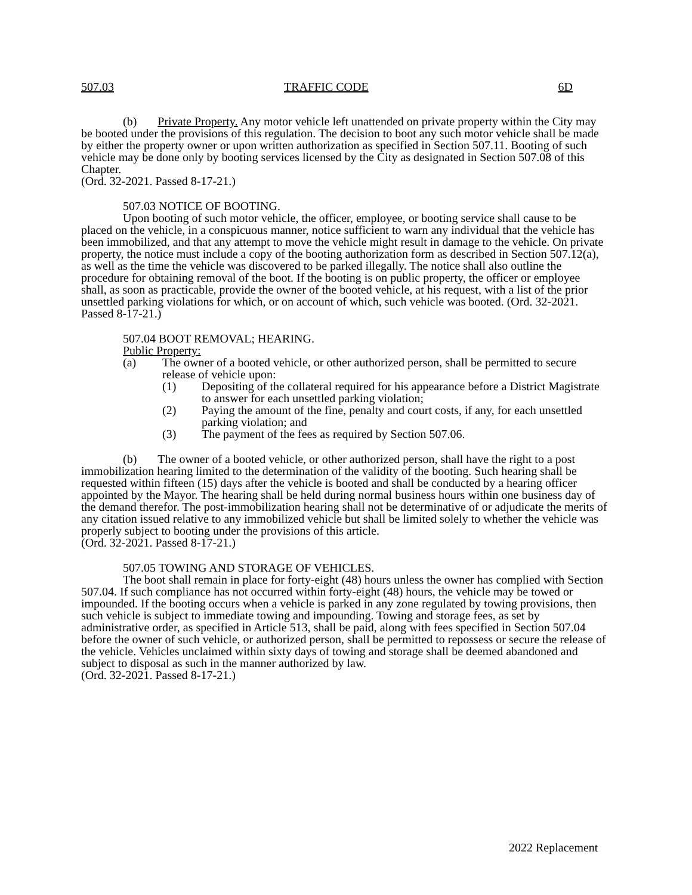507.03 TRAFFIC CODE 6D
(b) Private Property. Any motor vehicle left unattended on private property within the City may be booted under the provisions of this regulation. The decision to boot any such motor vehicle shall be made by either the property owner or upon written authorization as specified in Section 507.11. Booting of such vehicle may be done only by booting services licensed by the City as designated in Section 507.08 of this Chapter.
(Ord. 32-2021. Passed 8-17-21.)
507.03 NOTICE OF BOOTING.
Upon booting of such motor vehicle, the officer, employee, or booting service shall cause to be placed on the vehicle, in a conspicuous manner, notice sufficient to warn any individual that the vehicle has been immobilized, and that any attempt to move the vehicle might result in damage to the vehicle. On private property, the notice must include a copy of the booting authorization form as described in Section 507.12(a), as well as the time the vehicle was discovered to be parked illegally. The notice shall also outline the procedure for obtaining removal of the boot. If the booting is on public property, the officer or employee shall, as soon as practicable, provide the owner of the booted vehicle, at his request, with a list of the prior unsettled parking violations for which, or on account of which, such vehicle was booted. (Ord. 32-2021. Passed 8-17-21.)
507.04 BOOT REMOVAL; HEARING.
Public Property:
(a) The owner of a booted vehicle, or other authorized person, shall be permitted to secure release of vehicle upon:
(1) Depositing of the collateral required for his appearance before a District Magistrate to answer for each unsettled parking violation;
(2) Paying the amount of the fine, penalty and court costs, if any, for each unsettled parking violation; and
(3) The payment of the fees as required by Section 507.06.
(b) The owner of a booted vehicle, or other authorized person, shall have the right to a post immobilization hearing limited to the determination of the validity of the booting. Such hearing shall be requested within fifteen (15) days after the vehicle is booted and shall be conducted by a hearing officer appointed by the Mayor. The hearing shall be held during normal business hours within one business day of the demand therefor. The post-immobilization hearing shall not be determinative of or adjudicate the merits of any citation issued relative to any immobilized vehicle but shall be limited solely to whether the vehicle was properly subject to booting under the provisions of this article.
(Ord. 32-2021. Passed 8-17-21.)
507.05 TOWING AND STORAGE OF VEHICLES.
The boot shall remain in place for forty-eight (48) hours unless the owner has complied with Section 507.04. If such compliance has not occurred within forty-eight (48) hours, the vehicle may be towed or impounded. If the booting occurs when a vehicle is parked in any zone regulated by towing provisions, then such vehicle is subject to immediate towing and impounding. Towing and storage fees, as set by administrative order, as specified in Article 513, shall be paid, along with fees specified in Section 507.04 before the owner of such vehicle, or authorized person, shall be permitted to repossess or secure the release of the vehicle. Vehicles unclaimed within sixty days of towing and storage shall be deemed abandoned and subject to disposal as such in the manner authorized by law.
(Ord. 32-2021. Passed 8-17-21.)
2022 Replacement